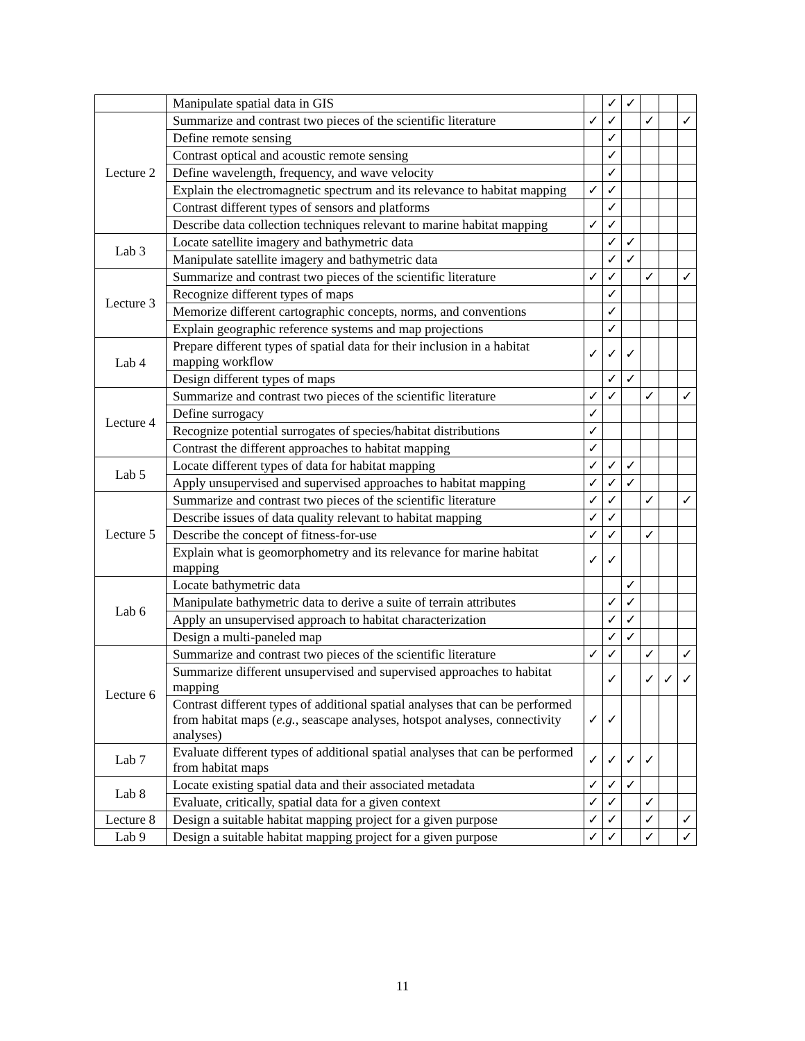| | Manipulate spatial data in GIS | | ✓ | ✓ | | | |
| Lecture 2 | Summarize and contrast two pieces of the scientific literature | ✓ | ✓ | | ✓ | | ✓ |
| | Define remote sensing | | ✓ | | | | |
| | Contrast optical and acoustic remote sensing | | ✓ | | | | |
| | Define wavelength, frequency, and wave velocity | | ✓ | | | | |
| | Explain the electromagnetic spectrum and its relevance to habitat mapping | ✓ | ✓ | | | | |
| | Contrast different types of sensors and platforms | | ✓ | | | | |
| | Describe data collection techniques relevant to marine habitat mapping | ✓ | ✓ | | | | |
| Lab 3 | Locate satellite imagery and bathymetric data | | ✓ | ✓ | | | |
| | Manipulate satellite imagery and bathymetric data | | ✓ | ✓ | | | |
| Lecture 3 | Summarize and contrast two pieces of the scientific literature | ✓ | ✓ | | ✓ | | ✓ |
| | Recognize different types of maps | | ✓ | | | | |
| | Memorize different cartographic concepts, norms, and conventions | | ✓ | | | | |
| | Explain geographic reference systems and map projections | | ✓ | | | | |
| Lab 4 | Prepare different types of spatial data for their inclusion in a habitat mapping workflow | ✓ | ✓ | ✓ | | | |
| | Design different types of maps | | ✓ | ✓ | | | |
| Lecture 4 | Summarize and contrast two pieces of the scientific literature | ✓ | ✓ | | ✓ | | ✓ |
| | Define surrogacy | ✓ | | | | | |
| | Recognize potential surrogates of species/habitat distributions | ✓ | | | | | |
| | Contrast the different approaches to habitat mapping | ✓ | | | | | |
| Lab 5 | Locate different types of data for habitat mapping | ✓ | ✓ | ✓ | | | |
| | Apply unsupervised and supervised approaches to habitat mapping | ✓ | ✓ | ✓ | | | |
| Lecture 5 | Summarize and contrast two pieces of the scientific literature | ✓ | ✓ | | ✓ | | ✓ |
| | Describe issues of data quality relevant to habitat mapping | ✓ | ✓ | | | | |
| | Describe the concept of fitness-for-use | ✓ | ✓ | | ✓ | | |
| | Explain what is geomorphometry and its relevance for marine habitat mapping | ✓ | ✓ | | | | |
| Lab 6 | Locate bathymetric data | | | ✓ | | | |
| | Manipulate bathymetric data to derive a suite of terrain attributes | | ✓ | ✓ | | | |
| | Apply an unsupervised approach to habitat characterization | | ✓ | ✓ | | | |
| | Design a multi-paneled map | | ✓ | ✓ | | | |
| Lecture 6 | Summarize and contrast two pieces of the scientific literature | ✓ | ✓ | | ✓ | | ✓ |
| | Summarize different unsupervised and supervised approaches to habitat mapping | | ✓ | | ✓ | ✓ | ✓ |
| | Contrast different types of additional spatial analyses that can be performed from habitat maps ( e.g. , seascape analyses, hotspot analyses, connectivity analyses) | ✓ | ✓ | | | | |
| Lab 7 | Evaluate different types of additional spatial analyses that can be performed from habitat maps | ✓ | ✓ | ✓ | ✓ | | |
| Lab 8 | Locate existing spatial data and their associated metadata | ✓ | ✓ | ✓ | | | |
| | Evaluate, critically, spatial data for a given context | ✓ | ✓ | | ✓ | | |
| Lecture 8 | Design a suitable habitat mapping project for a given purpose | ✓ | ✓ | | ✓ | | ✓ |
| Lab 9 | Design a suitable habitat mapping project for a given purpose | ✓ | ✓ | | ✓ | | ✓ |
11